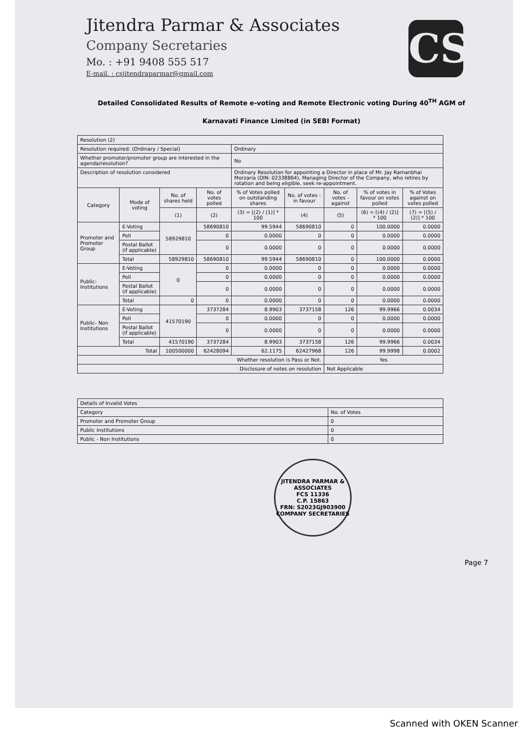CS
Jitendra Parmar & Associates
Company Secretaries
Mo. : +91 9408 555 517
E-mail. : csjitendraparmar@gmail.com
Detailed Consolidated Results of Remote e-voting and Remote Electronic voting During 40<sup>TH</sup> AGM of
Karnavati Finance Limited (in SEBI Format)
| Resolution (2) | | | | | | | | |
| Resolution required: (Ordinary / Special) | | | | Ordinary | | | | |
| Whether promoter/promoter group are interested in the agenda/resolution? | | | | No | | | | |
| Description of resolution considered | | | | Ordinary Resolution for appointing a Director in place of Mr. Jay Ramanbhai Morzaria (DIN: 02338864), Managing Director of the Company, who retires by rotation and being eligible, seek re-appointment. | | | | |
| Category | Mode of voting | No. of shares held | No. of votes polled | % of Votes polled on outstanding shares | No. of votes - in favour | No. of votes - against | % of votes in favour on votes polled | % of Votes against on votes polled |
| | | (1) | (2) | (3) = [(2) / (1)] * 100 | (4) | (5) | (6) = [(4) / (2)] * 100 | (7) = [(5) / (2)] * 100 |
| Promoter and Promoter Group | E-Voting | 58929810 | 58690810 | 99.5944 | 58690810 | 0 | 100.0000 | 0.0000 |
| | Poll | | 0 | 0.0000 | 0 | 0 | 0.0000 | 0.0000 |
| | Postal Ballot (if applicable) | | 0 | 0.0000 | 0 | 0 | 0.0000 | 0.0000 |
| | Total | 58929810 | 58690810 | 99.5944 | 58690810 | 0 | 100.0000 | 0.0000 |
| Public-Institutions | E-Voting | 0 | 0 | 0.0000 | 0 | 0 | 0.0000 | 0.0000 |
| | Poll | | 0 | 0.0000 | 0 | 0 | 0.0000 | 0.0000 |
| | Postal Ballot (if applicable) | | 0 | 0.0000 | 0 | 0 | 0.0000 | 0.0000 |
| | Total | 0 | 0 | 0.0000 | 0 | 0 | 0.0000 | 0.0000 |
| Public- Non Institutions | E-Voting | 41570190 | 3737284 | 8.9903 | 3737158 | 126 | 99.9966 | 0.0034 |
| | Poll | | 0 | 0.0000 | 0 | 0 | 0.0000 | 0.0000 |
| | Postal Ballot (if applicable) | | 0 | 0.0000 | 0 | 0 | 0.0000 | 0.0000 |
| | Total | 41570190 | 3737284 | 8.9903 | 3737158 | 126 | 99.9966 | 0.0034 |
| Total | | 100500000 | 62428094 | 62.1175 | 62427968 | 126 | 99.9998 | 0.0002 |
| Whether resolution is Pass or Not. | | | | | | Yes | | |
| Disclosure of notes on resolution | | | | | | Not Applicable | | |
| Details of Invalid Votes | |
| Category | No. of Votes |
| Promoter and Promoter Group | 0 |
| Public Institutions | 0 |
| Public - Non Institutions | 0 |
JITENDRA PARMAR & ASSOCIATES
FCS 11336
C.P. 15863
FRN: S2023GJ903900
COMPANY SECRETARIES
Page 7
Scanned with OKEN Scanner